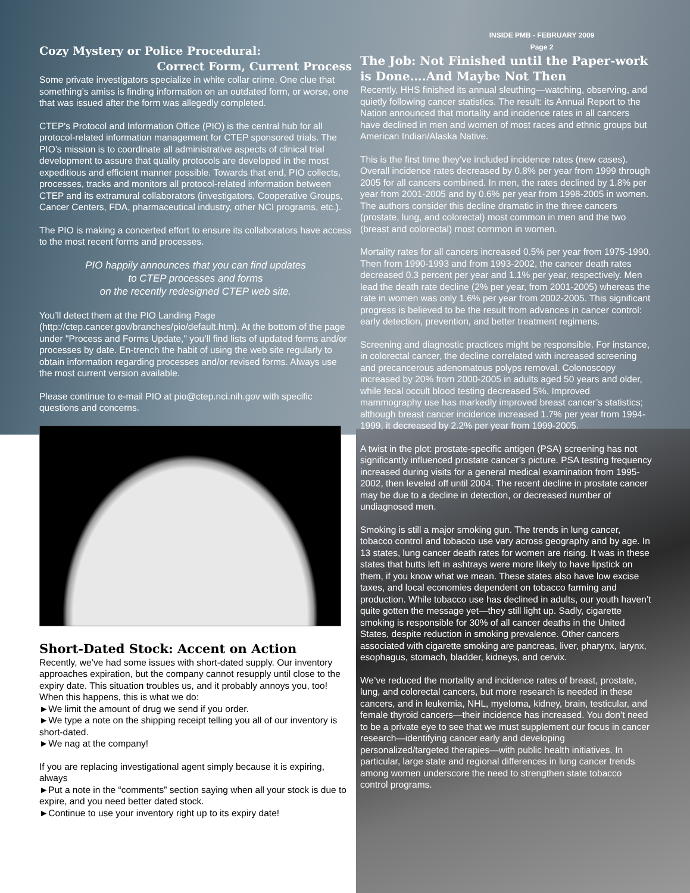Cozy Mystery or Police Procedural:
Correct Form, Current Process
Some private investigators specialize in white collar crime. One clue that something’s amiss is finding information on an outdated form, or worse, one that was issued after the form was allegedly completed.
CTEP's Protocol and Information Office (PIO) is the central hub for all protocol-related information management for CTEP sponsored trials. The PIO’s mission is to coordinate all administrative aspects of clinical trial development to assure that quality protocols are developed in the most expeditious and efficient manner possible. Towards that end, PIO collects, processes, tracks and monitors all protocol-related information between CTEP and its extramural collaborators (investigators, Cooperative Groups, Cancer Centers, FDA, pharmaceutical industry, other NCI programs, etc.).
The PIO is making a concerted effort to ensure its collaborators have access to the most recent forms and processes.
PIO happily announces that you can find updates
to CTEP processes and forms
on the recently redesigned CTEP web site.
You’ll detect them at the PIO Landing Page (http://ctep.cancer.gov/branches/pio/default.htm). At the bottom of the page under "Process and Forms Update," you’ll find lists of updated forms and/or processes by date. En-trench the habit of using the web site regularly to obtain information regarding processes and/or revised forms. Always use the most current version available.
Please continue to e-mail PIO at pio@ctep.nci.nih.gov with specific questions and concerns.
Short-Dated Stock: Accent on Action
Recently, we’ve had some issues with short-dated supply. Our inventory approaches expiration, but the company cannot resupply until close to the expiry date. This situation troubles us, and it probably annoys you, too! When this happens, this is what we do:
►We limit the amount of drug we send if you order.
►We type a note on the shipping receipt telling you all of our inventory is short-dated.
►We nag at the company!
If you are replacing investigational agent simply because it is expiring, always
►Put a note in the “comments” section saying when all your stock is due to expire, and you need better dated stock.
►Continue to use your inventory right up to its expiry date!
INSIDE PMB - FEBRUARY 2009
Page 2
The Job: Not Finished until the Paper-work is Done….And Maybe Not Then
Recently, HHS finished its annual sleuthing—watching, observing, and quietly following cancer statistics. The result: its Annual Report to the Nation announced that mortality and incidence rates in all cancers have declined in men and women of most races and ethnic groups but American Indian/Alaska Native.
This is the first time they’ve included incidence rates (new cases). Overall incidence rates decreased by 0.8% per year from 1999 through 2005 for all cancers combined. In men, the rates declined by 1.8% per year from 2001-2005 and by 0.6% per year from 1998-2005 in women. The authors consider this decline dramatic in the three cancers (prostate, lung, and colorectal) most common in men and the two (breast and colorectal) most common in women.
Mortality rates for all cancers increased 0.5% per year from 1975-1990. Then from 1990-1993 and from 1993-2002, the cancer death rates decreased 0.3 percent per year and 1.1% per year, respectively. Men lead the death rate decline (2% per year, from 2001-2005) whereas the rate in women was only 1.6% per year from 2002-2005. This significant progress is believed to be the result from advances in cancer control: early detection, prevention, and better treatment regimens.
Screening and diagnostic practices might be responsible. For instance, in colorectal cancer, the decline correlated with increased screening and precancerous adenomatous polyps removal. Colonoscopy increased by 20% from 2000-2005 in adults aged 50 years and older, while fecal occult blood testing decreased 5%. Improved mammography use has markedly improved breast cancer’s statistics; although breast cancer incidence increased 1.7% per year from 1994-1999, it decreased by 2.2% per year from 1999-2005.
A twist in the plot: prostate-specific antigen (PSA) screening has not significantly influenced prostate cancer’s picture. PSA testing frequency increased during visits for a general medical examination from 1995-2002, then leveled off until 2004. The recent decline in prostate cancer may be due to a decline in detection, or decreased number of undiagnosed men.
Smoking is still a major smoking gun. The trends in lung cancer, tobacco control and tobacco use vary across geography and by age. In 13 states, lung cancer death rates for women are rising. It was in these states that butts left in ashtrays were more likely to have lipstick on them, if you know what we mean. These states also have low excise taxes, and local economies dependent on tobacco farming and production. While tobacco use has declined in adults, our youth haven’t quite gotten the message yet—they still light up. Sadly, cigarette smoking is responsible for 30% of all cancer deaths in the United States, despite reduction in smoking prevalence. Other cancers associated with cigarette smoking are pancreas, liver, pharynx, larynx, esophagus, stomach, bladder, kidneys, and cervix.
We’ve reduced the mortality and incidence rates of breast, prostate, lung, and colorectal cancers, but more research is needed in these cancers, and in leukemia, NHL, myeloma, kidney, brain, testicular, and female thyroid cancers—their incidence has increased. You don’t need to be a private eye to see that we must supplement our focus in cancer research—identifying cancer early and developing personalized/targeted therapies—with public health initiatives. In particular, large state and regional differences in lung cancer trends among women underscore the need to strengthen state tobacco control programs.